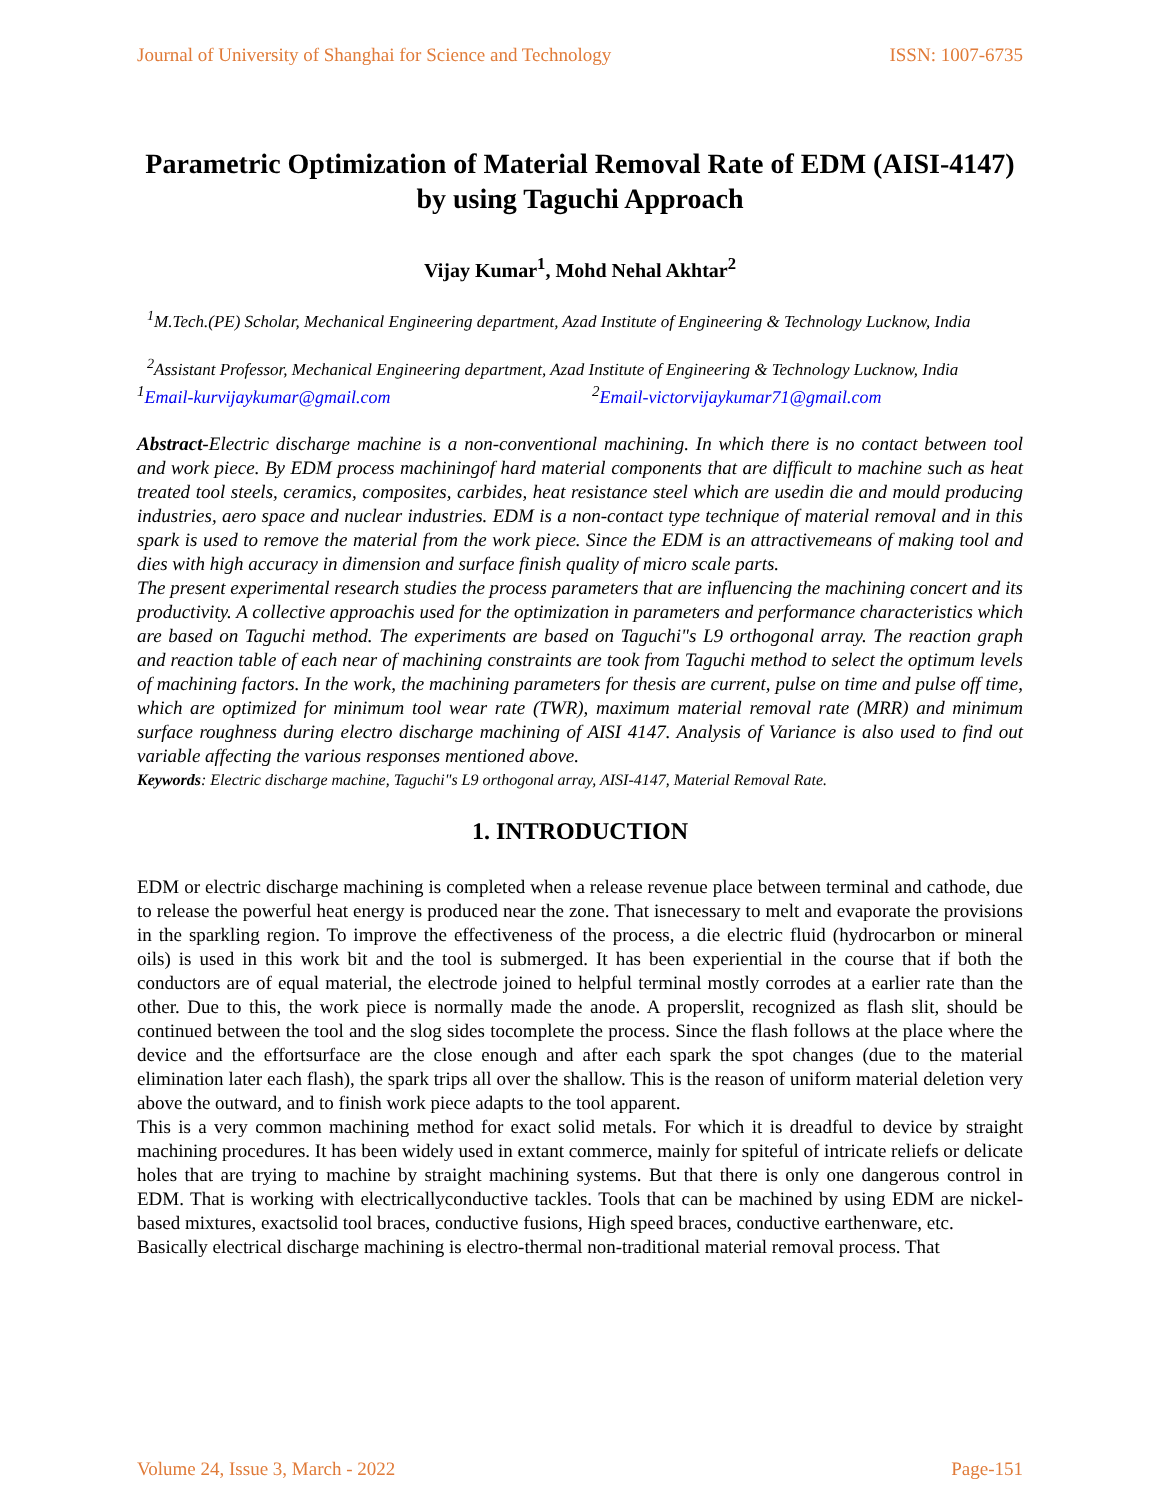Journal of University of Shanghai for Science and Technology ISSN: 1007-6735
Parametric Optimization of Material Removal Rate of EDM (AISI-4147) by using Taguchi Approach
Vijay Kumar<sup>1</sup>, Mohd Nehal Akhtar<sup>2</sup>
<sup>1</sup> M.Tech.(PE) Scholar, Mechanical Engineering department, Azad Institute of Engineering & Technology Lucknow, India
<sup>2</sup> Assistant Professor, Mechanical Engineering department, Azad Institute of Engineering & Technology Lucknow, India
<sup>1</sup> Email-kurvijaykumar@gmail.com <sup>2</sup>Email-victorvijaykumar71@gmail.com
Abstract-Electric discharge machine is a non-conventional machining. In which there is no contact between tool and work piece. By EDM process machiningof hard material components that are difficult to machine such as heat treated tool steels, ceramics, composites, carbides, heat resistance steel which are usedin die and mould producing industries, aero space and nuclear industries. EDM is a non-contact type technique of material removal and in this spark is used to remove the material from the work piece. Since the EDM is an attractivemeans of making tool and dies with high accuracy in dimension and surface finish quality of micro scale parts.
The present experimental research studies the process parameters that are influencing the machining concert and its productivity. A collective approachis used for the optimization in parameters and performance characteristics which are based on Taguchi method. The experiments are based on Taguchi"s L9 orthogonal array. The reaction graph and reaction table of each near of machining constraints are took from Taguchi method to select the optimum levels of machining factors. In the work, the machining parameters for thesis are current, pulse on time and pulse off time, which are optimized for minimum tool wear rate (TWR), maximum material removal rate (MRR) and minimum surface roughness during electro discharge machining of AISI 4147. Analysis of Variance is also used to find out variable affecting the various responses mentioned above.
Keywords: Electric discharge machine, Taguchi"s L9 orthogonal array, AISI-4147, Material Removal Rate.
1. INTRODUCTION
EDM or electric discharge machining is completed when a release revenue place between terminal and cathode, due to release the powerful heat energy is produced near the zone. That isnecessary to melt and evaporate the provisions in the sparkling region. To improve the effectiveness of the process, a die electric fluid (hydrocarbon or mineral oils) is used in this work bit and the tool is submerged. It has been experiential in the course that if both the conductors are of equal material, the electrode joined to helpful terminal mostly corrodes at a earlier rate than the other. Due to this, the work piece is normally made the anode. A properslit, recognized as flash slit, should be continued between the tool and the slog sides tocomplete the process. Since the flash follows at the place where the device and the effortsurface are the close enough and after each spark the spot changes (due to the material elimination later each flash), the spark trips all over the shallow. This is the reason of uniform material deletion very above the outward, and to finish work piece adapts to the tool apparent.
This is a very common machining method for exact solid metals. For which it is dreadful to device by straight machining procedures. It has been widely used in extant commerce, mainly for spiteful of intricate reliefs or delicate holes that are trying to machine by straight machining systems. But that there is only one dangerous control in EDM. That is working with electricallyconductive tackles. Tools that can be machined by using EDM are nickel-based mixtures, exactsolid tool braces, conductive fusions, High speed braces, conductive earthenware, etc.
Basically electrical discharge machining is electro-thermal non-traditional material removal process. That
Volume 24, Issue 3, March - 2022 Page-151